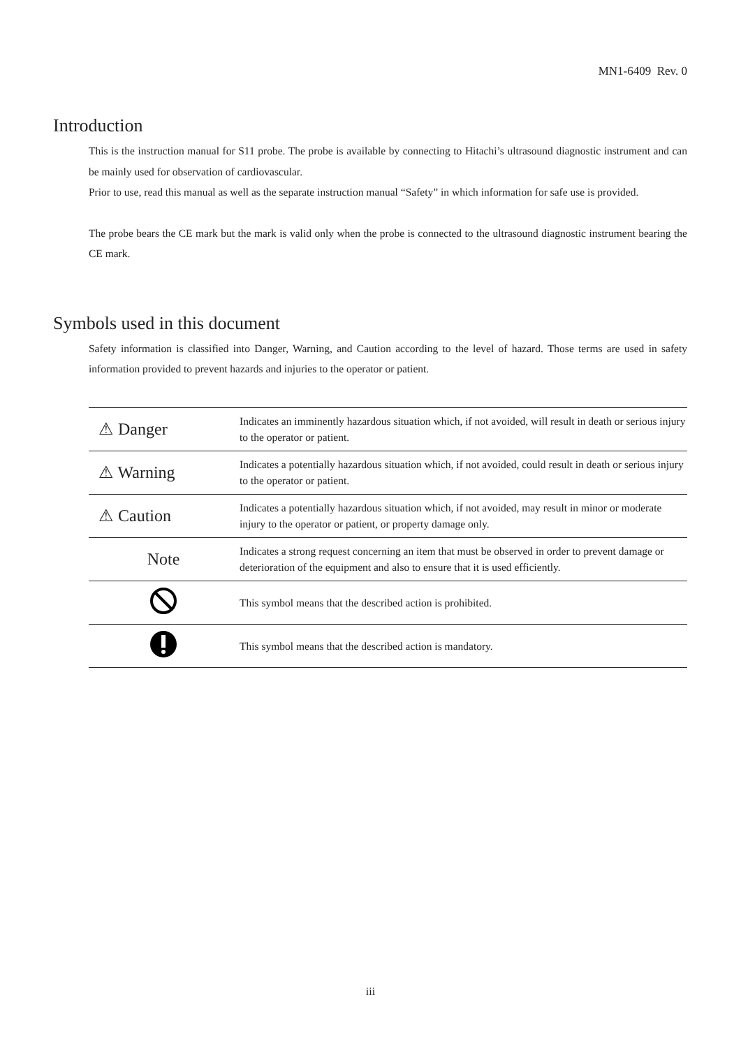MN1-6409 Rev. 0
Introduction
This is the instruction manual for S11 probe. The probe is available by connecting to Hitachi’s ultrasound diagnostic instrument and can be mainly used for observation of cardiovascular.
Prior to use, read this manual as well as the separate instruction manual “Safety” in which information for safe use is provided.
The probe bears the CE mark but the mark is valid only when the probe is connected to the ultrasound diagnostic instrument bearing the CE mark.
Symbols used in this document
Safety information is classified into Danger, Warning, and Caution according to the level of hazard. Those terms are used in safety information provided to prevent hazards and injuries to the operator or patient.
| ⚠ Danger | Indicates an imminently hazardous situation which, if not avoided, will result in death or serious injury to the operator or patient. |
| ⚠ Warning | Indicates a potentially hazardous situation which, if not avoided, could result in death or serious injury to the operator or patient. |
| ⚠ Caution | Indicates a potentially hazardous situation which, if not avoided, may result in minor or moderate injury to the operator or patient, or property damage only. |
| Note | Indicates a strong request concerning an item that must be observed in order to prevent damage or deterioration of the equipment and also to ensure that it is used efficiently. |
| | This symbol means that the described action is prohibited. |
| | This symbol means that the described action is mandatory. |
iii